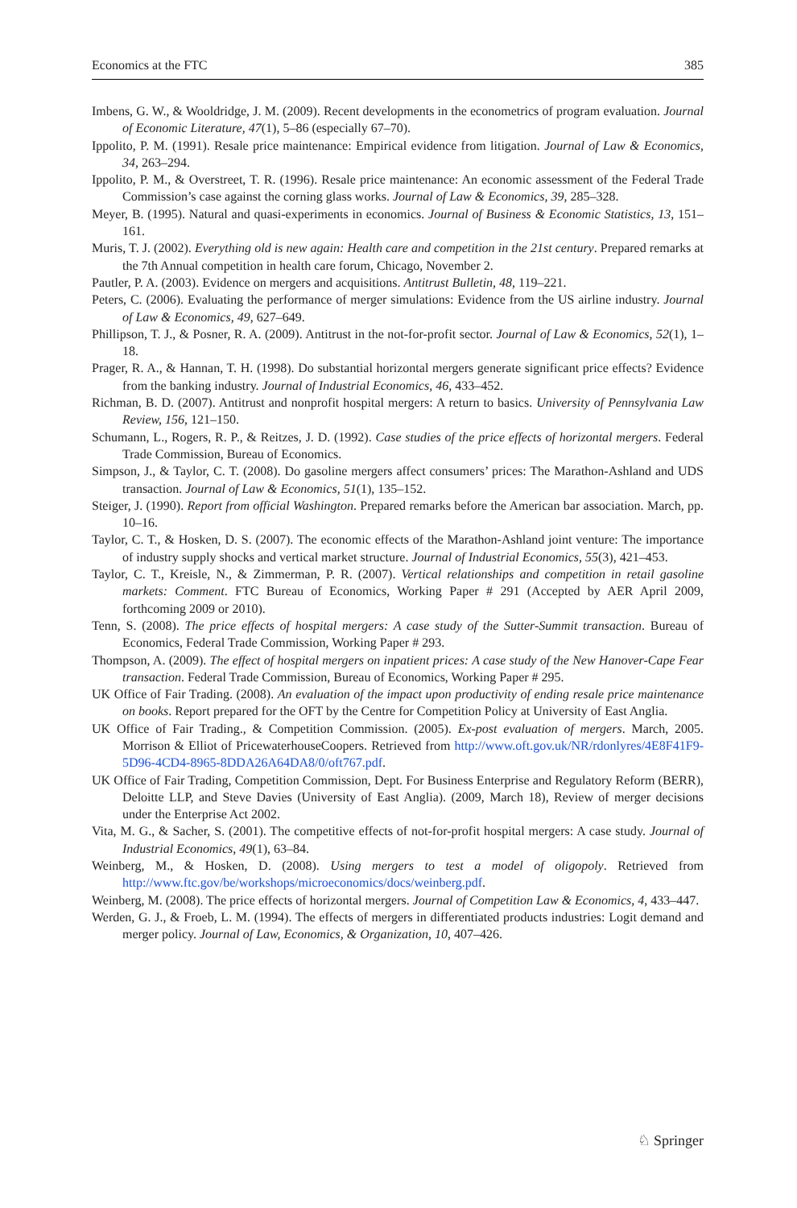Economics at the FTC 385
Imbens, G. W., & Wooldridge, J. M. (2009). Recent developments in the econometrics of program evaluation. Journal of Economic Literature, 47(1), 5–86 (especially 67–70).
Ippolito, P. M. (1991). Resale price maintenance: Empirical evidence from litigation. Journal of Law & Economics, 34, 263–294.
Ippolito, P. M., & Overstreet, T. R. (1996). Resale price maintenance: An economic assessment of the Federal Trade Commission’s case against the corning glass works. Journal of Law & Economics, 39, 285–328.
Meyer, B. (1995). Natural and quasi-experiments in economics. Journal of Business & Economic Statistics, 13, 151–161.
Muris, T. J. (2002). Everything old is new again: Health care and competition in the 21st century. Prepared remarks at the 7th Annual competition in health care forum, Chicago, November 2.
Pautler, P. A. (2003). Evidence on mergers and acquisitions. Antitrust Bulletin, 48, 119–221.
Peters, C. (2006). Evaluating the performance of merger simulations: Evidence from the US airline industry. Journal of Law & Economics, 49, 627–649.
Phillipson, T. J., & Posner, R. A. (2009). Antitrust in the not-for-profit sector. Journal of Law & Economics, 52(1), 1–18.
Prager, R. A., & Hannan, T. H. (1998). Do substantial horizontal mergers generate significant price effects? Evidence from the banking industry. Journal of Industrial Economics, 46, 433–452.
Richman, B. D. (2007). Antitrust and nonprofit hospital mergers: A return to basics. University of Pennsylvania Law Review, 156, 121–150.
Schumann, L., Rogers, R. P., & Reitzes, J. D. (1992). Case studies of the price effects of horizontal mergers. Federal Trade Commission, Bureau of Economics.
Simpson, J., & Taylor, C. T. (2008). Do gasoline mergers affect consumers’ prices: The Marathon-Ashland and UDS transaction. Journal of Law & Economics, 51(1), 135–152.
Steiger, J. (1990). Report from official Washington. Prepared remarks before the American bar association. March, pp. 10–16.
Taylor, C. T., & Hosken, D. S. (2007). The economic effects of the Marathon-Ashland joint venture: The importance of industry supply shocks and vertical market structure. Journal of Industrial Economics, 55(3), 421–453.
Taylor, C. T., Kreisle, N., & Zimmerman, P. R. (2007). Vertical relationships and competition in retail gasoline markets: Comment. FTC Bureau of Economics, Working Paper # 291 (Accepted by AER April 2009, forthcoming 2009 or 2010).
Tenn, S. (2008). The price effects of hospital mergers: A case study of the Sutter-Summit transaction. Bureau of Economics, Federal Trade Commission, Working Paper # 293.
Thompson, A. (2009). The effect of hospital mergers on inpatient prices: A case study of the New Hanover-Cape Fear transaction. Federal Trade Commission, Bureau of Economics, Working Paper # 295.
UK Office of Fair Trading. (2008). An evaluation of the impact upon productivity of ending resale price maintenance on books. Report prepared for the OFT by the Centre for Competition Policy at University of East Anglia.
UK Office of Fair Trading., & Competition Commission. (2005). Ex-post evaluation of mergers. March, 2005. Morrison & Elliot of PricewaterhouseCoopers. Retrieved from http://www.oft.gov.uk/NR/rdonlyres/4E8F41F9-5D96-4CD4-8965-8DDA26A64DA8/0/oft767.pdf.
UK Office of Fair Trading, Competition Commission, Dept. For Business Enterprise and Regulatory Reform (BERR), Deloitte LLP, and Steve Davies (University of East Anglia). (2009, March 18), Review of merger decisions under the Enterprise Act 2002.
Vita, M. G., & Sacher, S. (2001). The competitive effects of not-for-profit hospital mergers: A case study. Journal of Industrial Economics, 49(1), 63–84.
Weinberg, M., & Hosken, D. (2008). Using mergers to test a model of oligopoly. Retrieved from http://www.ftc.gov/be/workshops/microeconomics/docs/weinberg.pdf.
Weinberg, M. (2008). The price effects of horizontal mergers. Journal of Competition Law & Economics, 4, 433–447.
Werden, G. J., & Froeb, L. M. (1994). The effects of mergers in differentiated products industries: Logit demand and merger policy. Journal of Law, Economics, & Organization, 10, 407–426.
♘ Springer